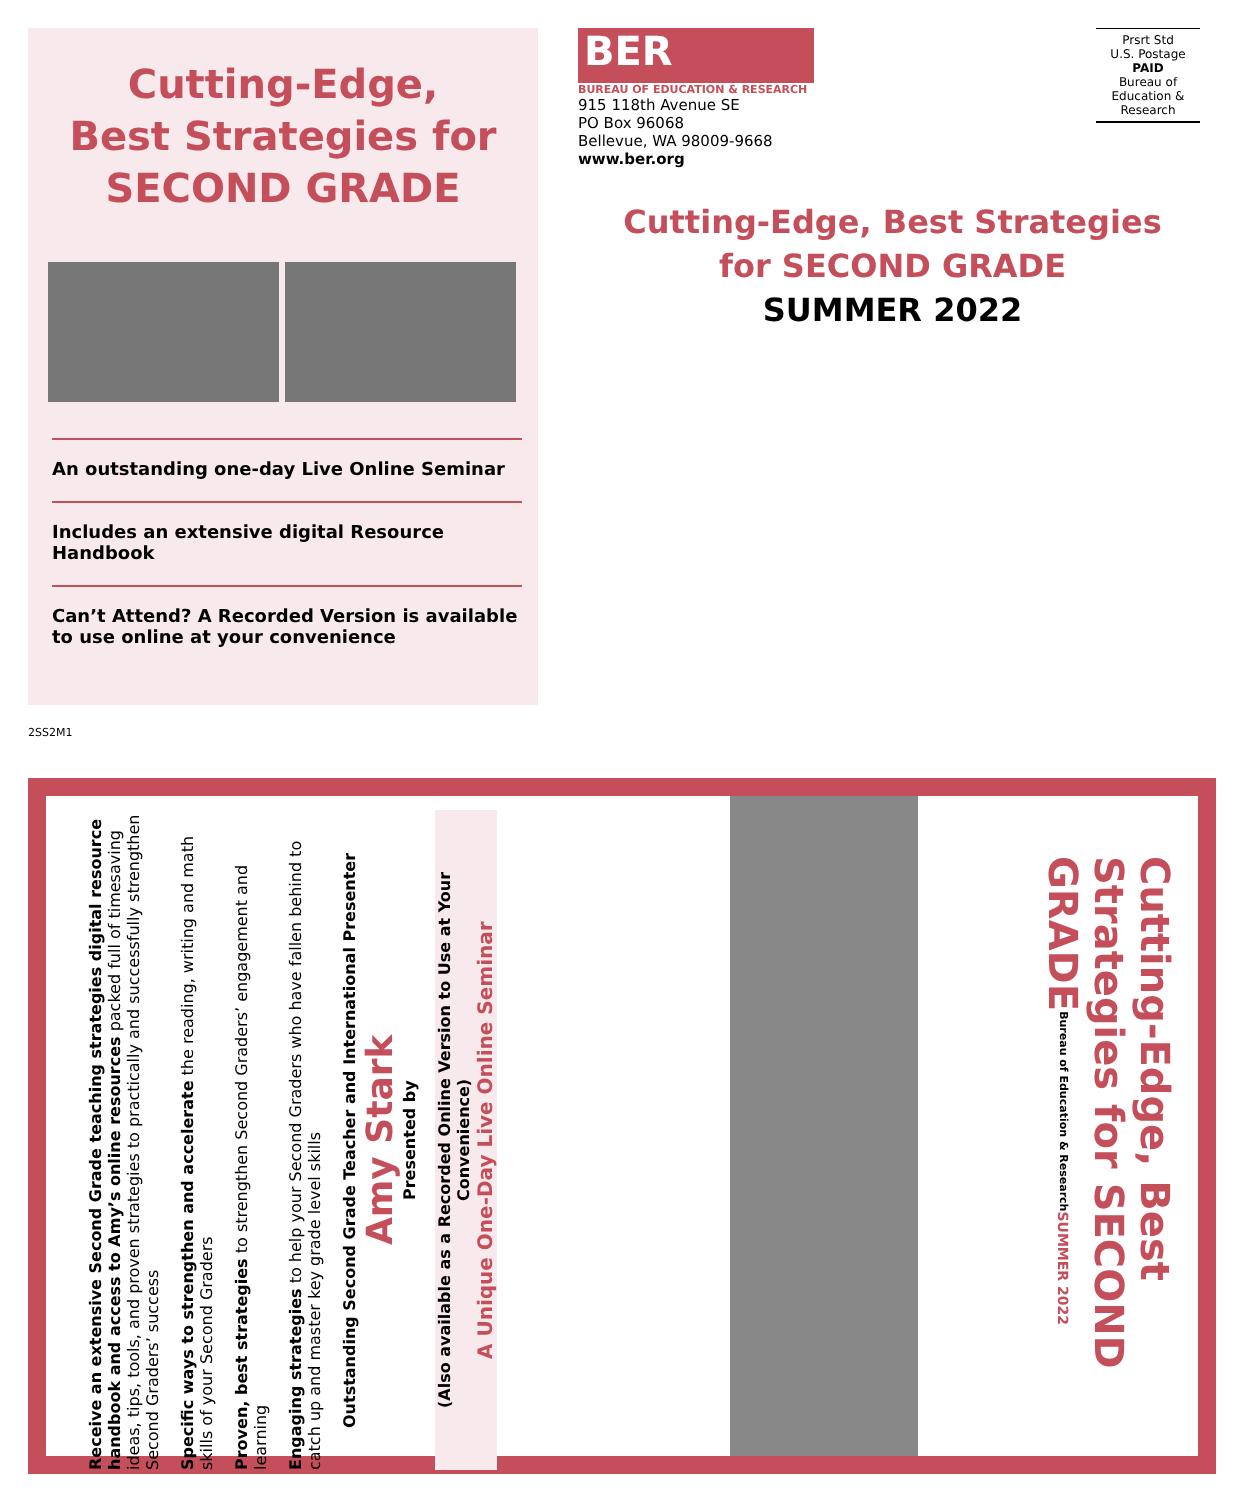Cutting-Edge,
Best Strategies for
SECOND GRADE
An outstanding one-day Live Online Seminar
Includes an extensive digital Resource Handbook
Can’t Attend? A Recorded Version is available
to use online at your convenience
BER
BUREAU OF EDUCATION & RESEARCH
915 118th Avenue SE
PO Box 96068
Bellevue, WA 98009-9668
www.ber.org
Prsrt Std
U.S. Postage
PAID
Bureau of
Education &
Research
Cutting-Edge, Best Strategies
for SECOND GRADE
SUMMER 2022
2SS2M1
Receive an extensive Second Grade teaching strategies digital resource handbook and access to Amy’s online resources packed full of timesaving ideas, tips, tools, and proven strategies to practically and successfully strengthen Second Graders’ success
Specific ways to strengthen and accelerate the reading, writing and math skills of your Second Graders
Proven, best strategies to strengthen Second Graders’ engagement and learning
Engaging strategies to help your Second Graders who have fallen behind to catch up and master key grade level skills
Outstanding Second Grade Teacher and International Presenter
Amy Stark
Presented by
(Also available as a Recorded Online Version to Use at Your Convenience)
A Unique One-Day Live Online Seminar
Cutting-Edge, Best Strategies for SECOND GRADE Bureau of Education & Research SUMMER 2022